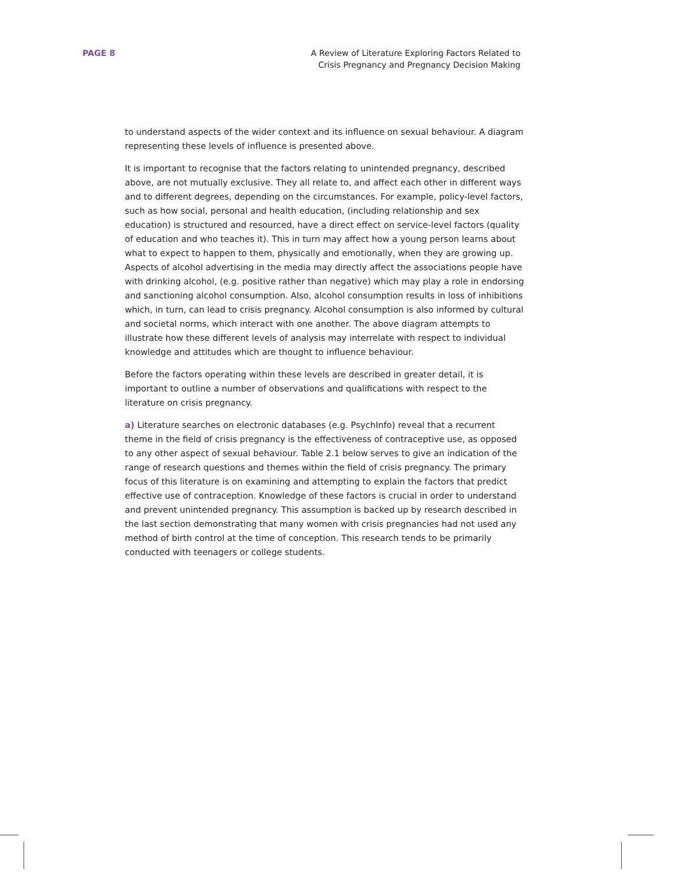PAGE 8 A Review of Literature Exploring Factors Related to
Crisis Pregnancy and Pregnancy Decision Making
to understand aspects of the wider context and its influence on sexual behaviour. A diagram representing these levels of influence is presented above.
It is important to recognise that the factors relating to unintended pregnancy, described above, are not mutually exclusive. They all relate to, and affect each other in different ways and to different degrees, depending on the circumstances. For example, policy-level factors, such as how social, personal and health education, (including relationship and sex education) is structured and resourced, have a direct effect on service-level factors (quality of education and who teaches it). This in turn may affect how a young person learns about what to expect to happen to them, physically and emotionally, when they are growing up. Aspects of alcohol advertising in the media may directly affect the associations people have with drinking alcohol, (e.g. positive rather than negative) which may play a role in endorsing and sanctioning alcohol consumption. Also, alcohol consumption results in loss of inhibitions which, in turn, can lead to crisis pregnancy. Alcohol consumption is also informed by cultural and societal norms, which interact with one another. The above diagram attempts to illustrate how these different levels of analysis may interrelate with respect to individual knowledge and attitudes which are thought to influence behaviour.
Before the factors operating within these levels are described in greater detail, it is important to outline a number of observations and qualifications with respect to the literature on crisis pregnancy.
a) Literature searches on electronic databases (e.g. PsychInfo) reveal that a recurrent theme in the field of crisis pregnancy is the effectiveness of contraceptive use, as opposed to any other aspect of sexual behaviour. Table 2.1 below serves to give an indication of the range of research questions and themes within the field of crisis pregnancy. The primary focus of this literature is on examining and attempting to explain the factors that predict effective use of contraception. Knowledge of these factors is crucial in order to understand and prevent unintended pregnancy. This assumption is backed up by research described in the last section demonstrating that many women with crisis pregnancies had not used any method of birth control at the time of conception. This research tends to be primarily conducted with teenagers or college students.